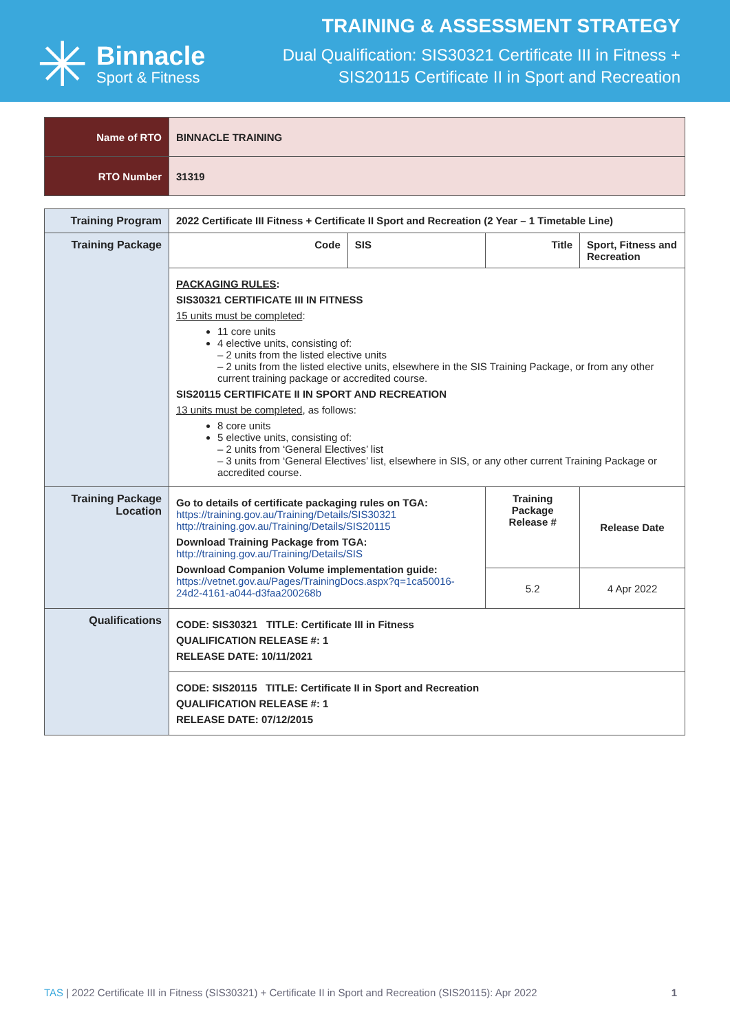✳
Binnacle
Sport & Fitness
TRAINING & ASSESSMENT STRATEGY
Dual Qualification: SIS30321 Certificate III in Fitness +
SIS20115 Certificate II in Sport and Recreation
| Name of RTO | BINNACLE TRAINING |
| RTO Number | 31319 |
| Training Program | 2022 Certificate III Fitness + Certificate II Sport and Recreation (2 Year – 1 Timetable Line) | | | |
| Training Package | Code | SIS | Title | Sport, Fitness and Recreation |
| | PACKAGING RULES : SIS30321 CERTIFICATE III IN FITNESS 15 units must be completed : 11 core units 4 elective units, consisting of: – 2 units from the listed elective units – 2 units from the listed elective units, elsewhere in the SIS Training Package, or from any other current training package or accredited course. SIS20115 CERTIFICATE II IN SPORT AND RECREATION 13 units must be completed , as follows: 8 core units 5 elective units, consisting of: – 2 units from ‘General Electives’ list – 3 units from ‘General Electives’ list, elsewhere in SIS, or any other current Training Package or accredited course. | | | |
| Training Package Location | Go to details of certificate packaging rules on TGA: https://training.gov.au/Training/Details/SIS30321 http://training.gov.au/Training/Details/SIS20115 Download Training Package from TGA: http://training.gov.au/Training/Details/SIS Download Companion Volume implementation guide: https://vetnet.gov.au/Pages/TrainingDocs.aspx?q=1ca50016-24d2-4161-a044-d3faa200268b | | Training Package Release # | Release Date |
| | | | 5.2 | 4 Apr 2022 |
| Qualifications | CODE: SIS30321 TITLE: Certificate III in Fitness QUALIFICATION RELEASE #: 1 RELEASE DATE: 10/11/2021 | | | |
| | CODE: SIS20115 TITLE: Certificate II in Sport and Recreation QUALIFICATION RELEASE #: 1 RELEASE DATE: 07/12/2015 | | | |
TAS | 2022 Certificate III in Fitness (SIS30321) + Certificate II in Sport and Recreation (SIS20115): Apr 2022 1